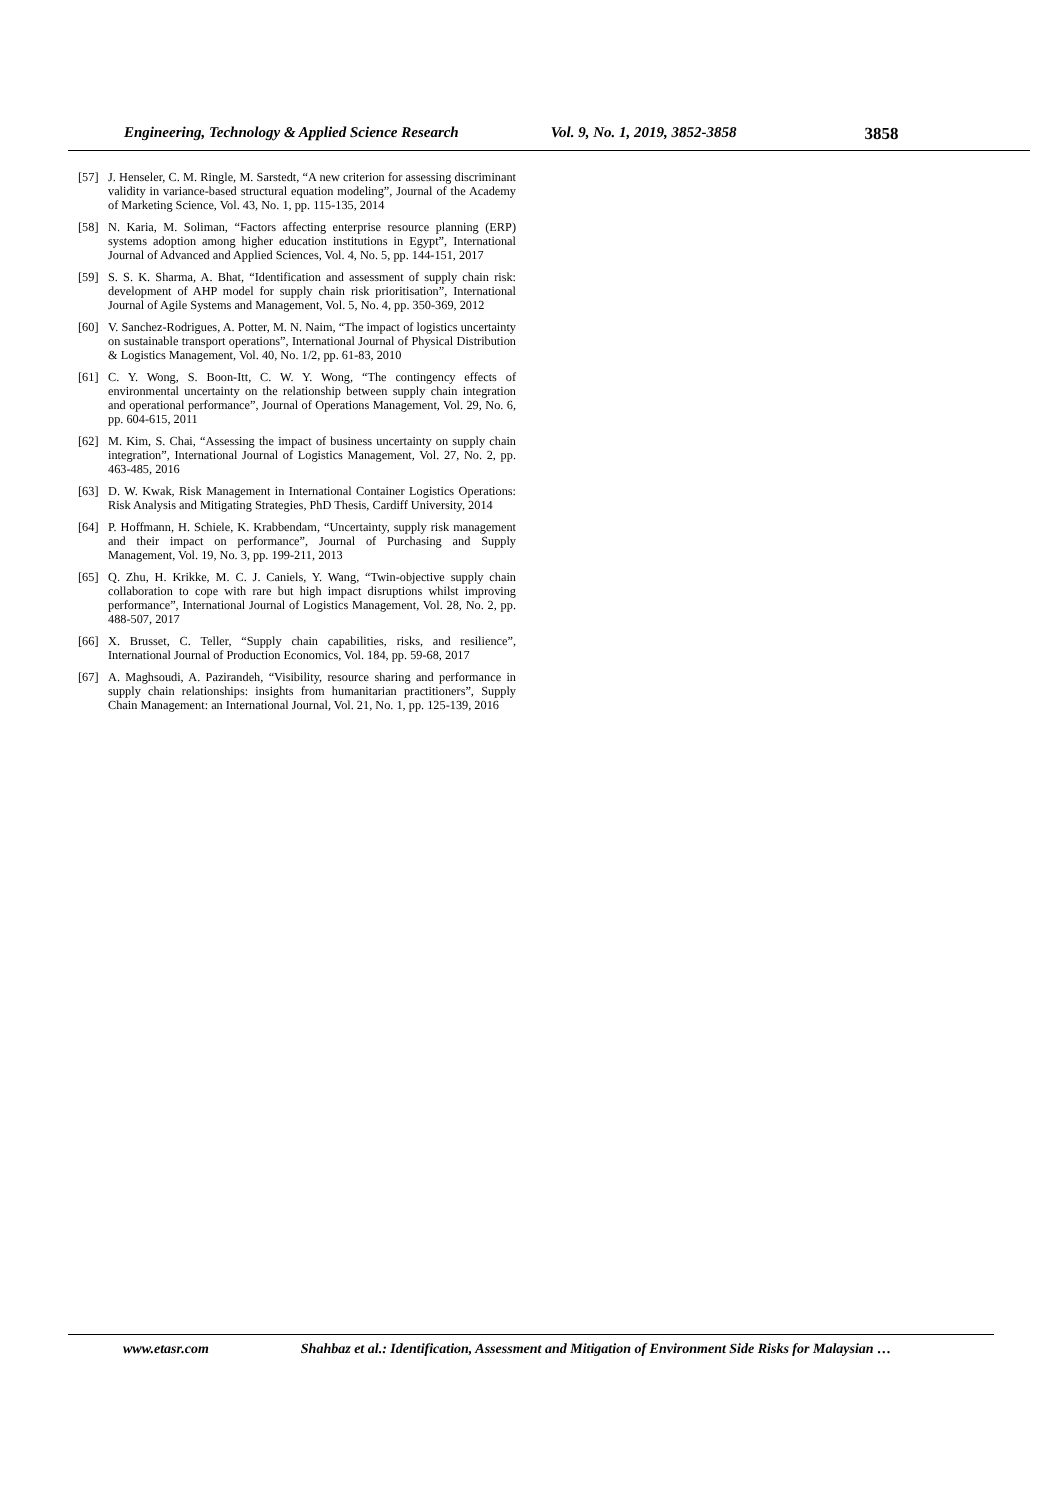Engineering, Technology & Applied Science Research Vol. 9, No. 1, 2019, 3852-3858 3858
[57] J. Henseler, C. M. Ringle, M. Sarstedt, “A new criterion for assessing discriminant validity in variance-based structural equation modeling”, Journal of the Academy of Marketing Science, Vol. 43, No. 1, pp. 115-135, 2014
[58] N. Karia, M. Soliman, “Factors affecting enterprise resource planning (ERP) systems adoption among higher education institutions in Egypt”, International Journal of Advanced and Applied Sciences, Vol. 4, No. 5, pp. 144-151, 2017
[59] S. S. K. Sharma, A. Bhat, “Identification and assessment of supply chain risk: development of AHP model for supply chain risk prioritisation”, International Journal of Agile Systems and Management, Vol. 5, No. 4, pp. 350-369, 2012
[60] V. Sanchez-Rodrigues, A. Potter, M. N. Naim, “The impact of logistics uncertainty on sustainable transport operations”, International Journal of Physical Distribution & Logistics Management, Vol. 40, No. 1/2, pp. 61-83, 2010
[61] C. Y. Wong, S. Boon-Itt, C. W. Y. Wong, “The contingency effects of environmental uncertainty on the relationship between supply chain integration and operational performance”, Journal of Operations Management, Vol. 29, No. 6, pp. 604-615, 2011
[62] M. Kim, S. Chai, “Assessing the impact of business uncertainty on supply chain integration”, International Journal of Logistics Management, Vol. 27, No. 2, pp. 463-485, 2016
[63] D. W. Kwak, Risk Management in International Container Logistics Operations: Risk Analysis and Mitigating Strategies, PhD Thesis, Cardiff University, 2014
[64] P. Hoffmann, H. Schiele, K. Krabbendam, “Uncertainty, supply risk management and their impact on performance”, Journal of Purchasing and Supply Management, Vol. 19, No. 3, pp. 199-211, 2013
[65] Q. Zhu, H. Krikke, M. C. J. Caniels, Y. Wang, “Twin-objective supply chain collaboration to cope with rare but high impact disruptions whilst improving performance”, International Journal of Logistics Management, Vol. 28, No. 2, pp. 488-507, 2017
[66] X. Brusset, C. Teller, “Supply chain capabilities, risks, and resilience”, International Journal of Production Economics, Vol. 184, pp. 59-68, 2017
[67] A. Maghsoudi, A. Pazirandeh, “Visibility, resource sharing and performance in supply chain relationships: insights from humanitarian practitioners”, Supply Chain Management: an International Journal, Vol. 21, No. 1, pp. 125-139, 2016
www.etasr.com Shahbaz et al.: Identification, Assessment and Mitigation of Environment Side Risks for Malaysian …